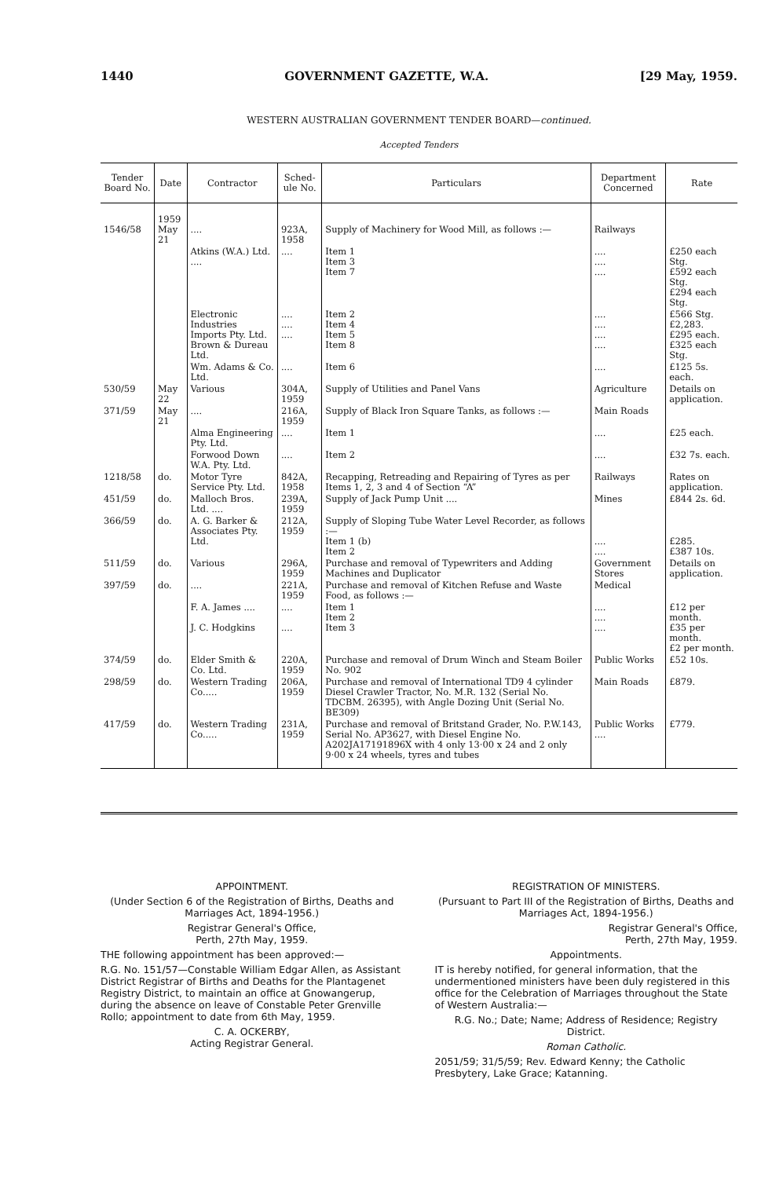1440 GOVERNMENT GAZETTE, W.A. [29 May, 1959.
WESTERN AUSTRALIAN GOVERNMENT TENDER BOARD—continued.
Accepted Tenders
| Tender Board No. | Date | Contractor | Sched-ule No. | Particulars | Department Concerned | Rate |
| --- | --- | --- | --- | --- | --- | --- |
| 1546/58 | 1959 May 21 | .... | 923A, 1958 | Supply of Machinery for Wood Mill, as follows :— | Railways | |
| | | Atkins (W.A.) Ltd. .... | .... | Item 1 Item 3 Item 7 | .... .... .... | £250 each Stg. £592 each Stg. £294 each Stg. |
| | | Electronic Industries Imports Pty. Ltd. Brown & Dureau Ltd. | .... .... .... | Item 2 Item 4 Item 5 Item 8 | .... .... .... .... | £566 Stg. £2,283. £295 each. £325 each Stg. |
| | | Wm. Adams & Co. Ltd. | .... | Item 6 | .... | £125 5s. each. |
| 530/59 | May 22 | Various | 304A, 1959 | Supply of Utilities and Panel Vans | Agriculture | Details on application. |
| 371/59 | May 21 | .... | 216A, 1959 | Supply of Black Iron Square Tanks, as follows :— | Main Roads | |
| | | Alma Engineering Pty. Ltd. | .... | Item 1 | .... | £25 each. |
| | | Forwood Down W.A. Pty. Ltd. | .... | Item 2 | .... | £32 7s. each. |
| 1218/58 | do. | Motor Tyre Service Pty. Ltd. | 842A, 1958 | Recapping, Retreading and Repairing of Tyres as per Items 1, 2, 3 and 4 of Section “A” | Railways | Rates on application. |
| 451/59 | do. | Malloch Bros. Ltd. .... | 239A, 1959 | Supply of Jack Pump Unit .... | Mines | £844 2s. 6d. |
| 366/59 | do. | A. G. Barker & Associates Pty. Ltd. | 212A, 1959 | Supply of Sloping Tube Water Level Recorder, as follows :— Item 1 (b) Item 2 | .... .... | £285. £387 10s. |
| 511/59 | do. | Various | 296A, 1959 | Purchase and removal of Typewriters and Adding Machines and Duplicator | Government Stores | Details on application. |
| 397/59 | do. | .... | 221A, 1959 | Purchase and removal of Kitchen Refuse and Waste Food, as follows :— | Medical | |
| | | F. A. James .... J. C. Hodgkins | .... .... | Item 1 Item 2 Item 3 | .... .... .... | £12 per month. £35 per month. £2 per month. |
| 374/59 | do. | Elder Smith & Co. Ltd. | 220A, 1959 | Purchase and removal of Drum Winch and Steam Boiler No. 902 | Public Works | £52 10s. |
| 298/59 | do. | Western Trading Co..... | 206A, 1959 | Purchase and removal of International TD9 4 cylinder Diesel Crawler Tractor, No. M.R. 132 (Serial No. TDCBM. 26395), with Angle Dozing Unit (Serial No. BE309) | Main Roads | £879. |
| 417/59 | do. | Western Trading Co..... | 231A, 1959 | Purchase and removal of Britstand Grader, No. P.W.143, Serial No. AP3627, with Diesel Engine No. A202JA17191896X with 4 only 13·00 x 24 and 2 only 9·00 x 24 wheels, tyres and tubes | Public Works .... | £779. |
APPOINTMENT.
(Under Section 6 of the Registration of Births, Deaths and Marriages Act, 1894-1956.)
Registrar General's Office,
Perth, 27th May, 1959.
THE following appointment has been approved:—
R.G. No. 151/57—Constable William Edgar Allen, as Assistant District Registrar of Births and Deaths for the Plantagenet Registry District, to maintain an office at Gnowangerup, during the absence on leave of Constable Peter Grenville Rollo; appointment to date from 6th May, 1959.
C. A. OCKERBY,
Acting Registrar General.
REGISTRATION OF MINISTERS.
(Pursuant to Part III of the Registration of Births, Deaths and Marriages Act, 1894-1956.)
Registrar General's Office,
Perth, 27th May, 1959.
Appointments.
IT is hereby notified, for general information, that the undermentioned ministers have been duly registered in this office for the Celebration of Marriages throughout the State of Western Australia:—
R.G. No.; Date; Name; Address of Residence; Registry District.
Roman Catholic.
2051/59; 31/5/59; Rev. Edward Kenny; the Catholic Presbytery, Lake Grace; Katanning.